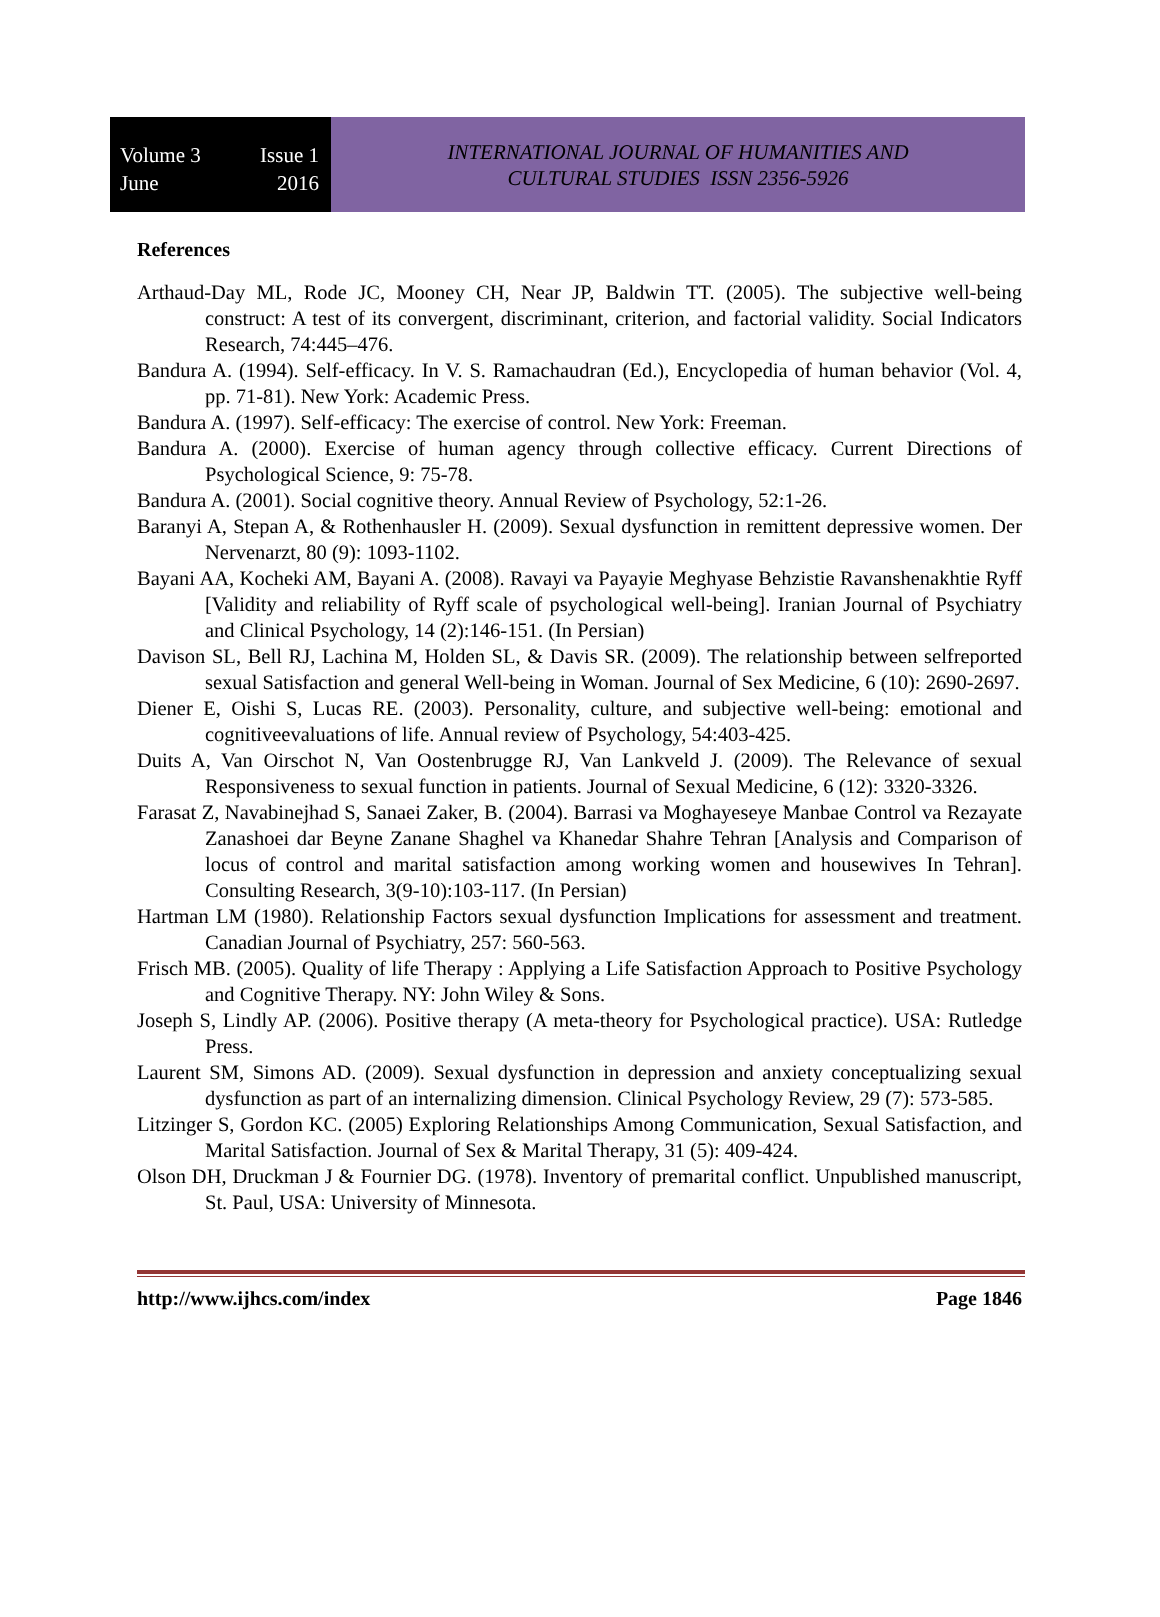Volume 3 Issue 1
June 2016
INTERNATIONAL JOURNAL OF HUMANITIES AND
CULTURAL STUDIES ISSN 2356-5926
References
Arthaud-Day ML, Rode JC, Mooney CH, Near JP, Baldwin TT. (2005). The subjective well-being construct: A test of its convergent, discriminant, criterion, and factorial validity. Social Indicators Research, 74:445–476.
Bandura A. (1994). Self-efficacy. In V. S. Ramachaudran (Ed.), Encyclopedia of human behavior (Vol. 4, pp. 71-81). New York: Academic Press.
Bandura A. (1997). Self-efficacy: The exercise of control. New York: Freeman.
Bandura A. (2000). Exercise of human agency through collective efficacy. Current Directions of Psychological Science, 9: 75-78.
Bandura A. (2001). Social cognitive theory. Annual Review of Psychology, 52:1-26.
Baranyi A, Stepan A, & Rothenhausler H. (2009). Sexual dysfunction in remittent depressive women. Der Nervenarzt, 80 (9): 1093-1102.
Bayani AA, Kocheki AM, Bayani A. (2008). Ravayi va Payayie Meghyase Behzistie Ravanshenakhtie Ryff [Validity and reliability of Ryff scale of psychological well-being]. Iranian Journal of Psychiatry and Clinical Psychology, 14 (2):146-151. (In Persian)
Davison SL, Bell RJ, Lachina M, Holden SL, & Davis SR. (2009). The relationship between selfreported sexual Satisfaction and general Well-being in Woman. Journal of Sex Medicine, 6 (10): 2690-2697.
Diener E, Oishi S, Lucas RE. (2003). Personality, culture, and subjective well-being: emotional and cognitiveevaluations of life. Annual review of Psychology, 54:403-425.
Duits A, Van Oirschot N, Van Oostenbrugge RJ, Van Lankveld J. (2009). The Relevance of sexual Responsiveness to sexual function in patients. Journal of Sexual Medicine, 6 (12): 3320-3326.
Farasat Z, Navabinejhad S, Sanaei Zaker, B. (2004). Barrasi va Moghayeseye Manbae Control va Rezayate Zanashoei dar Beyne Zanane Shaghel va Khanedar Shahre Tehran [Analysis and Comparison of locus of control and marital satisfaction among working women and housewives In Tehran]. Consulting Research, 3(9-10):103-117. (In Persian)
Hartman LM (1980). Relationship Factors sexual dysfunction Implications for assessment and treatment. Canadian Journal of Psychiatry, 257: 560-563.
Frisch MB. (2005). Quality of life Therapy : Applying a Life Satisfaction Approach to Positive Psychology and Cognitive Therapy. NY: John Wiley & Sons.
Joseph S, Lindly AP. (2006). Positive therapy (A meta-theory for Psychological practice). USA: Rutledge Press.
Laurent SM, Simons AD. (2009). Sexual dysfunction in depression and anxiety conceptualizing sexual dysfunction as part of an internalizing dimension. Clinical Psychology Review, 29 (7): 573-585.
Litzinger S, Gordon KC. (2005) Exploring Relationships Among Communication, Sexual Satisfaction, and Marital Satisfaction. Journal of Sex & Marital Therapy, 31 (5): 409-424.
Olson DH, Druckman J & Fournier DG. (1978). Inventory of premarital conflict. Unpublished manuscript, St. Paul, USA: University of Minnesota.
http://www.ijhcs.com/index Page 1846